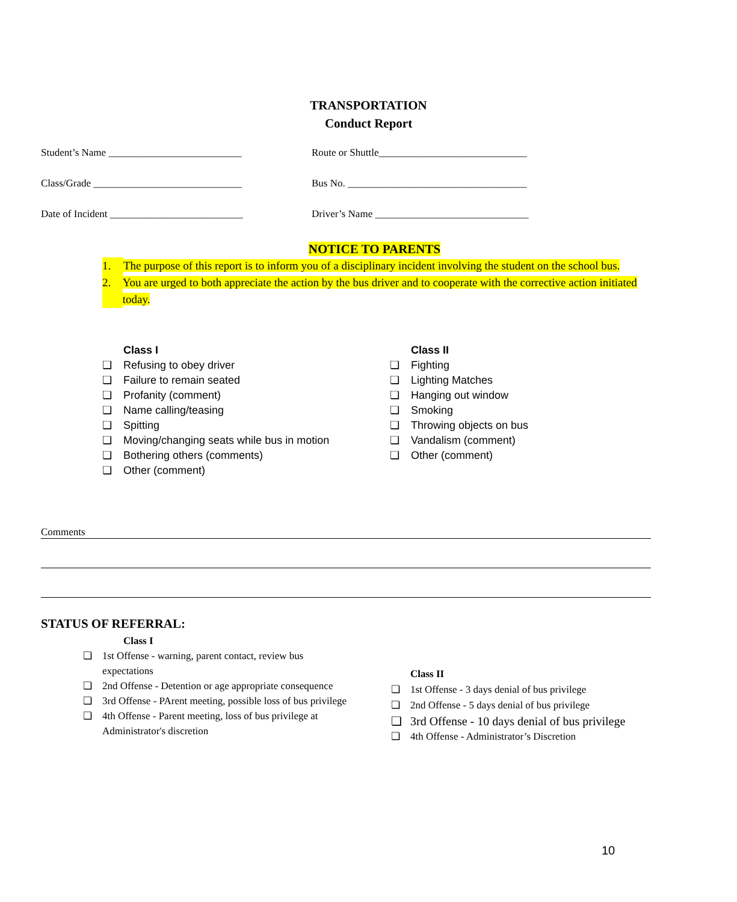TRANSPORTATION
Conduct Report
Student’s Name __________________________ Route or Shuttle_____________________________
Class/Grade _____________________________ Bus No. ___________________________________
Date of Incident __________________________ Driver’s Name ______________________________
NOTICE TO PARENTS
1. The purpose of this report is to inform you of a disciplinary incident involving the student on the school bus.
2. You are urged to both appreciate the action by the bus driver and to cooperate with the corrective action initiated today.
Class I
❏ Refusing to obey driver
❏ Failure to remain seated
❏ Profanity (comment)
❏ Name calling/teasing
❏ Spitting
❏ Moving/changing seats while bus in motion
❏ Bothering others (comments)
❏ Other (comment)
Class II
❏ Fighting
❏ Lighting Matches
❏ Hanging out window
❏ Smoking
❏ Throwing objects on bus
❏ Vandalism (comment)
❏ Other (comment)
Comments
STATUS OF REFERRAL:
Class I
❏ 1st Offense - warning, parent contact, review bus expectations
❏ 2nd Offense - Detention or age appropriate consequence
❏ 3rd Offense - PArent meeting, possible loss of bus privilege
❏ 4th Offense - Parent meeting, loss of bus privilege at Administrator's discretion
Class II
❏ 1st Offense - 3 days denial of bus privilege
❏ 2nd Offense - 5 days denial of bus privilege
❏ 3rd Offense - 10 days denial of bus privilege
❏ 4th Offense - Administrator’s Discretion
10